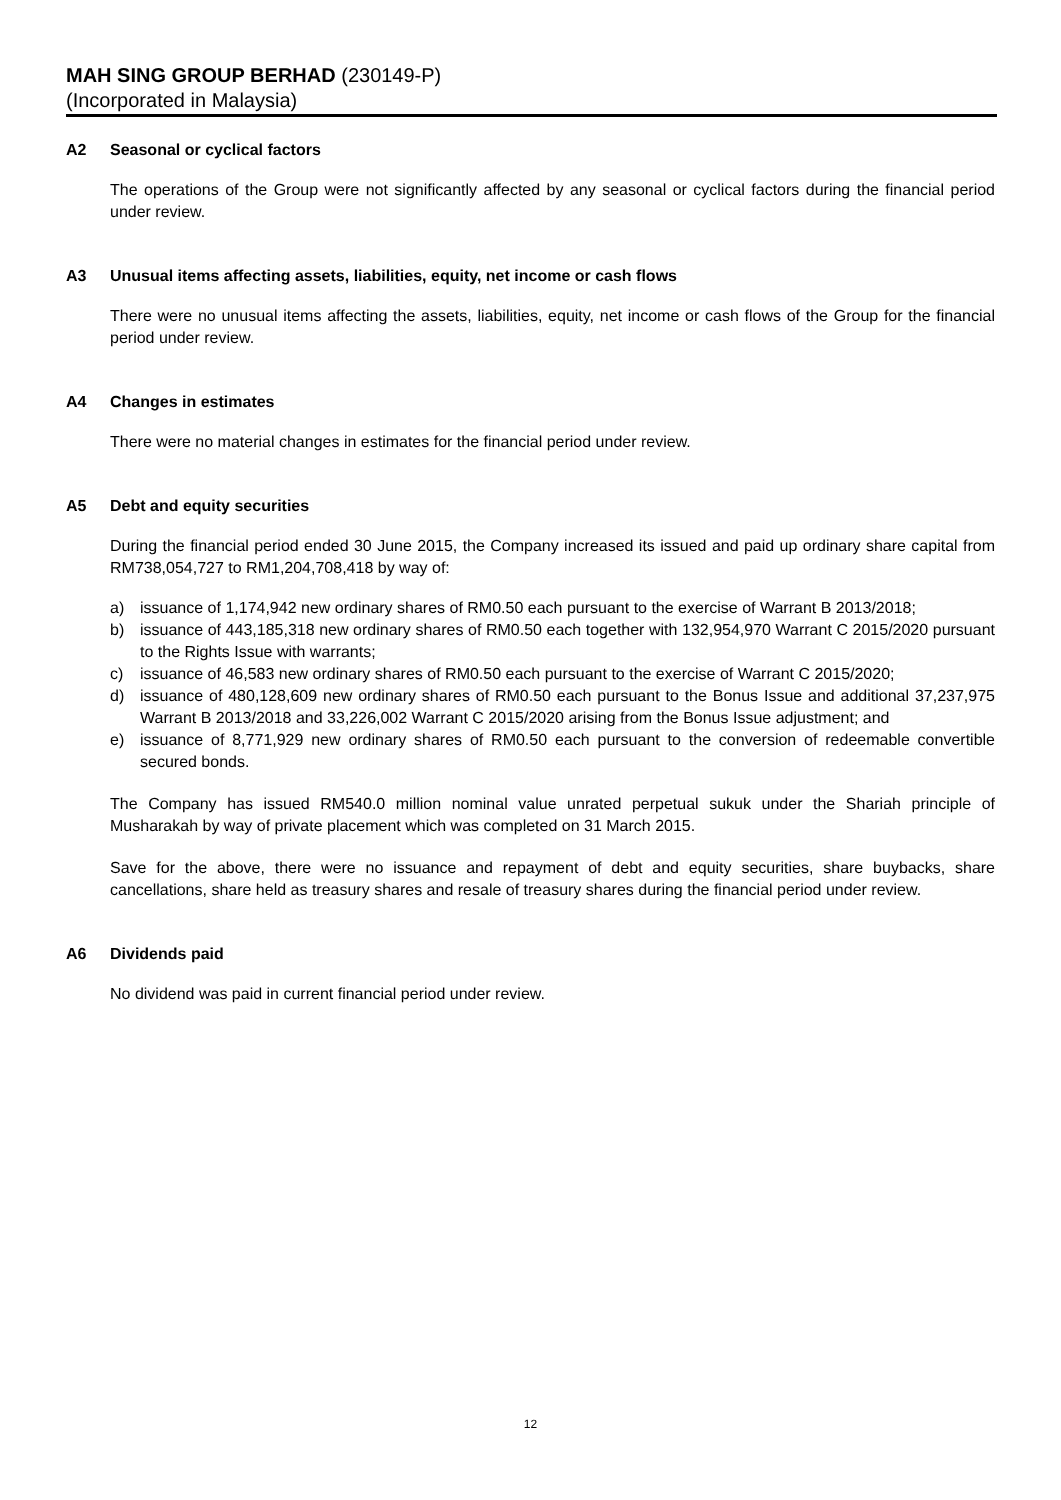MAH SING GROUP BERHAD (230149-P)
(Incorporated in Malaysia)
A2 Seasonal or cyclical factors
The operations of the Group were not significantly affected by any seasonal or cyclical factors during the financial period under review.
A3 Unusual items affecting assets, liabilities, equity, net income or cash flows
There were no unusual items affecting the assets, liabilities, equity, net income or cash flows of the Group for the financial period under review.
A4 Changes in estimates
There were no material changes in estimates for the financial period under review.
A5 Debt and equity securities
During the financial period ended 30 June 2015, the Company increased its issued and paid up ordinary share capital from RM738,054,727 to RM1,204,708,418 by way of:
a) issuance of 1,174,942 new ordinary shares of RM0.50 each pursuant to the exercise of Warrant B 2013/2018;
b) issuance of 443,185,318 new ordinary shares of RM0.50 each together with 132,954,970 Warrant C 2015/2020 pursuant to the Rights Issue with warrants;
c) issuance of 46,583 new ordinary shares of RM0.50 each pursuant to the exercise of Warrant C 2015/2020;
d) issuance of 480,128,609 new ordinary shares of RM0.50 each pursuant to the Bonus Issue and additional 37,237,975 Warrant B 2013/2018 and 33,226,002 Warrant C 2015/2020 arising from the Bonus Issue adjustment; and
e) issuance of 8,771,929 new ordinary shares of RM0.50 each pursuant to the conversion of redeemable convertible secured bonds.
The Company has issued RM540.0 million nominal value unrated perpetual sukuk under the Shariah principle of Musharakah by way of private placement which was completed on 31 March 2015.
Save for the above, there were no issuance and repayment of debt and equity securities, share buybacks, share cancellations, share held as treasury shares and resale of treasury shares during the financial period under review.
A6 Dividends paid
No dividend was paid in current financial period under review.
12